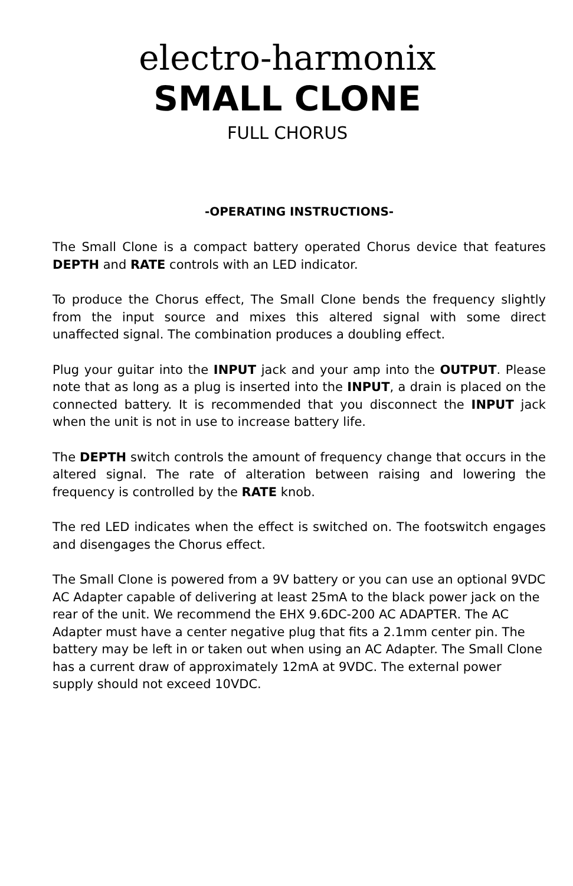electro-harmonix
SMALL CLONE
FULL CHORUS
-OPERATING INSTRUCTIONS-
The Small Clone is a compact battery operated Chorus device that features DEPTH and RATE controls with an LED indicator.
To produce the Chorus effect, The Small Clone bends the frequency slightly from the input source and mixes this altered signal with some direct unaffected signal. The combination produces a doubling effect.
Plug your guitar into the INPUT jack and your amp into the OUTPUT. Please note that as long as a plug is inserted into the INPUT, a drain is placed on the connected battery. It is recommended that you disconnect the INPUT jack when the unit is not in use to increase battery life.
The DEPTH switch controls the amount of frequency change that occurs in the altered signal. The rate of alteration between raising and lowering the frequency is controlled by the RATE knob.
The red LED indicates when the effect is switched on. The footswitch engages and disengages the Chorus effect.
The Small Clone is powered from a 9V battery or you can use an optional 9VDC AC Adapter capable of delivering at least 25mA to the black power jack on the rear of the unit. We recommend the EHX 9.6DC-200 AC ADAPTER. The AC Adapter must have a center negative plug that fits a 2.1mm center pin. The battery may be left in or taken out when using an AC Adapter. The Small Clone has a current draw of approximately 12mA at 9VDC. The external power supply should not exceed 10VDC.